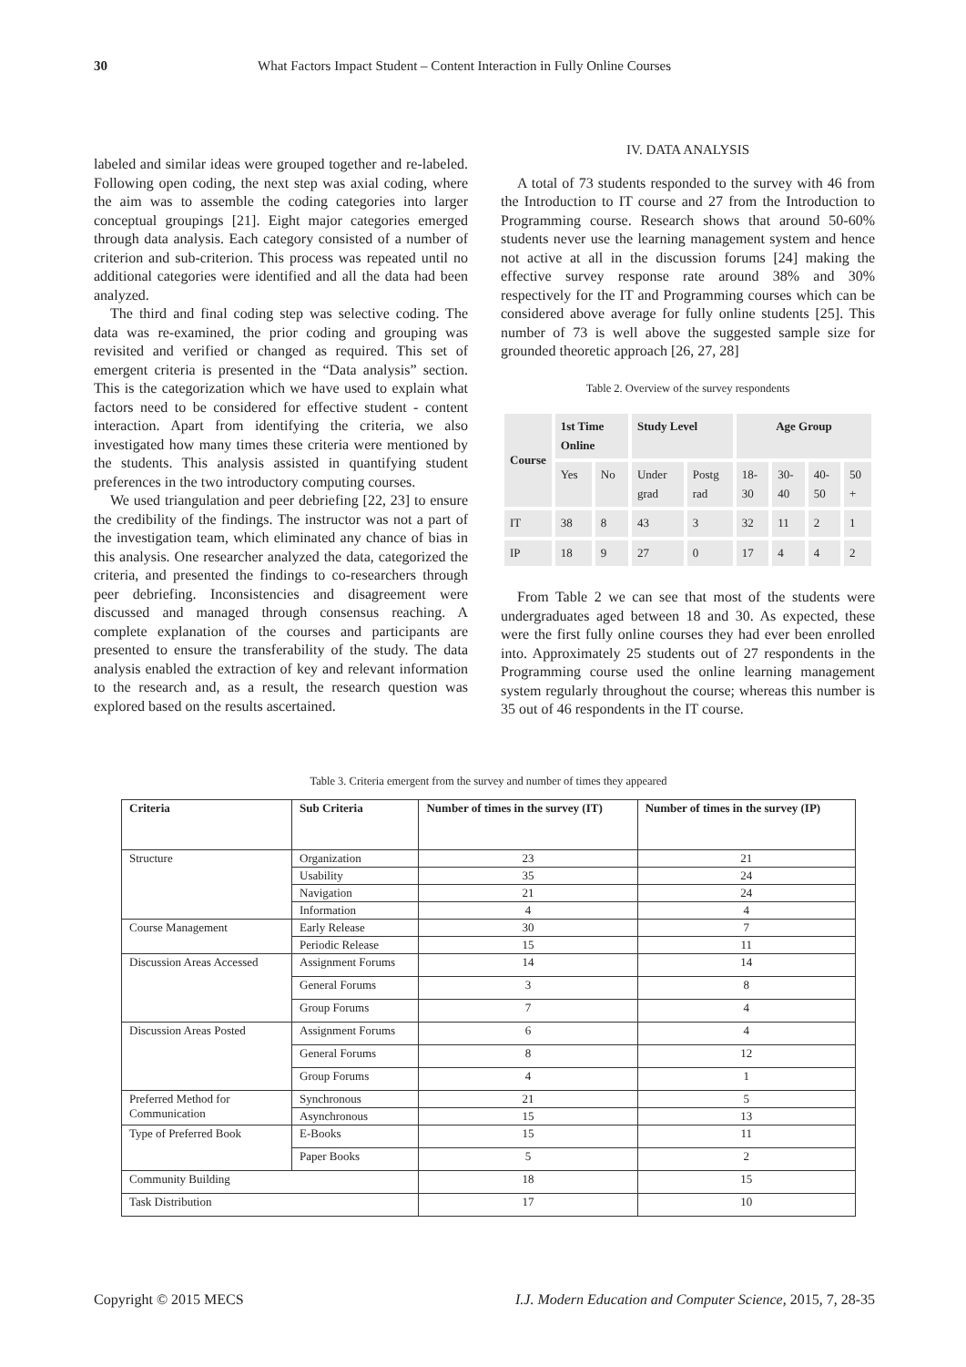30 What Factors Impact Student – Content Interaction in Fully Online Courses
labeled and similar ideas were grouped together and re-labeled. Following open coding, the next step was axial coding, where the aim was to assemble the coding categories into larger conceptual groupings [21]. Eight major categories emerged through data analysis. Each category consisted of a number of criterion and sub-criterion. This process was repeated until no additional categories were identified and all the data had been analyzed.
The third and final coding step was selective coding. The data was re-examined, the prior coding and grouping was revisited and verified or changed as required. This set of emergent criteria is presented in the “Data analysis” section. This is the categorization which we have used to explain what factors need to be considered for effective student - content interaction. Apart from identifying the criteria, we also investigated how many times these criteria were mentioned by the students. This analysis assisted in quantifying student preferences in the two introductory computing courses.
We used triangulation and peer debriefing [22, 23] to ensure the credibility of the findings. The instructor was not a part of the investigation team, which eliminated any chance of bias in this analysis. One researcher analyzed the data, categorized the criteria, and presented the findings to co-researchers through peer debriefing. Inconsistencies and disagreement were discussed and managed through consensus reaching. A complete explanation of the courses and participants are presented to ensure the transferability of the study. The data analysis enabled the extraction of key and relevant information to the research and, as a result, the research question was explored based on the results ascertained.
IV. DATA ANALYSIS
A total of 73 students responded to the survey with 46 from the Introduction to IT course and 27 from the Introduction to Programming course. Research shows that around 50-60% students never use the learning management system and hence not active at all in the discussion forums [24] making the effective survey response rate around 38% and 30% respectively for the IT and Programming courses which can be considered above average for fully online students [25]. This number of 73 is well above the suggested sample size for grounded theoretic approach [26, 27, 28]
Table 2. Overview of the survey respondents
| Course | 1st Time Online | | Study Level | | Age Group | | | |
| --- | --- | --- | --- | --- | --- | --- | --- | --- |
| | Yes | No | Under grad | Postg rad | 18-30 | 30-40 | 40-50 | 50 + |
| IT | 38 | 8 | 43 | 3 | 32 | 11 | 2 | 1 |
| IP | 18 | 9 | 27 | 0 | 17 | 4 | 4 | 2 |
From Table 2 we can see that most of the students were undergraduates aged between 18 and 30. As expected, these were the first fully online courses they had ever been enrolled into. Approximately 25 students out of 27 respondents in the Programming course used the online learning management system regularly throughout the course; whereas this number is 35 out of 46 respondents in the IT course.
Table 3. Criteria emergent from the survey and number of times they appeared
| Criteria | Sub Criteria | Number of times in the survey (IT) | Number of times in the survey (IP) |
| --- | --- | --- | --- |
| Structure | Organization | 23 | 21 |
| | Usability | 35 | 24 |
| | Navigation | 21 | 24 |
| | Information | 4 | 4 |
| Course Management | Early Release | 30 | 7 |
| | Periodic Release | 15 | 11 |
| Discussion Areas Accessed | Assignment Forums | 14 | 14 |
| | General Forums | 3 | 8 |
| | Group Forums | 7 | 4 |
| Discussion Areas Posted | Assignment Forums | 6 | 4 |
| | General Forums | 8 | 12 |
| | Group Forums | 4 | 1 |
| Preferred Method for Communication | Synchronous | 21 | 5 |
| | Asynchronous | 15 | 13 |
| Type of Preferred Book | E-Books | 15 | 11 |
| | Paper Books | 5 | 2 |
| Community Building | | 18 | 15 |
| Task Distribution | | 17 | 10 |
Copyright © 2015 MECS I.J. Modern Education and Computer Science, 2015, 7, 28-35